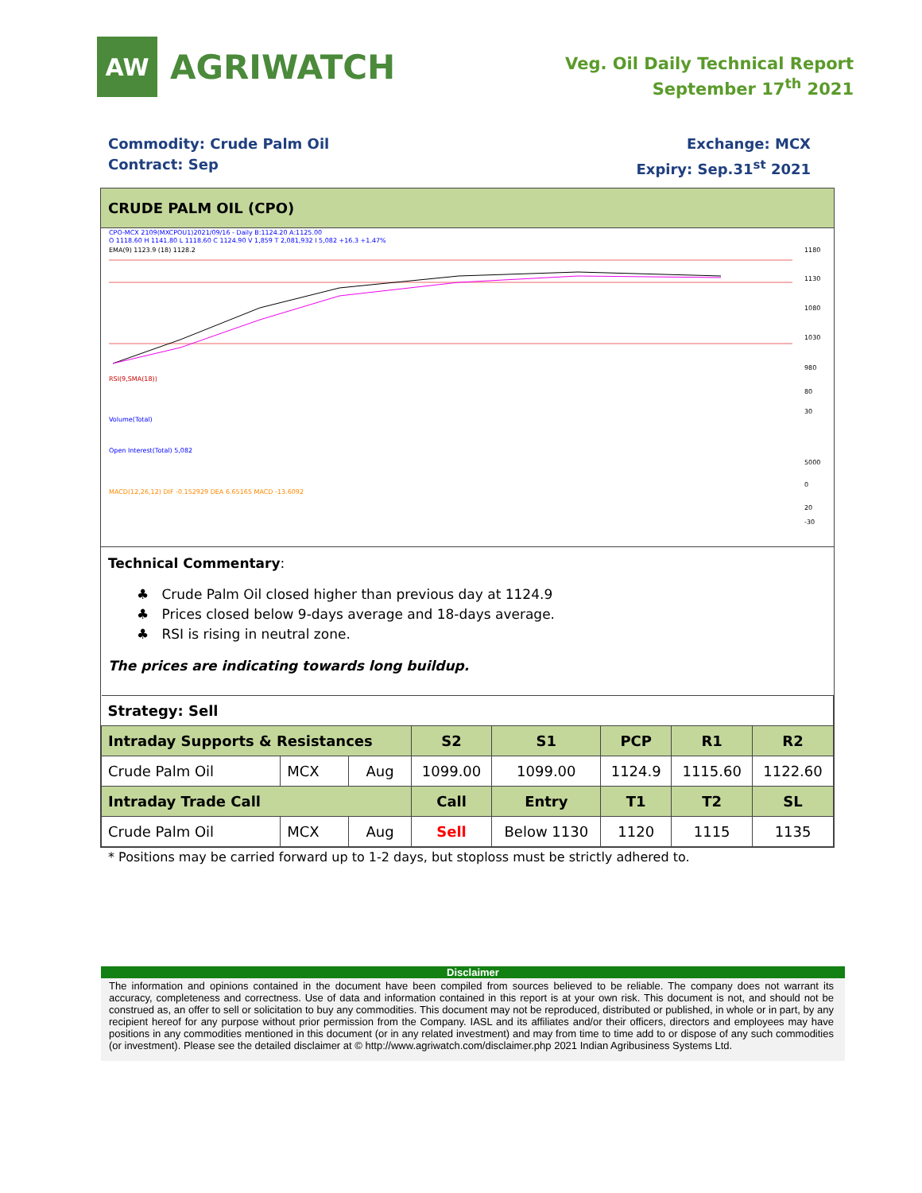AW
AGRIWATCH
Veg. Oil Daily Technical Report
September 17<sup>th</sup> 2021
Commodity: Crude Palm Oil
Contract: Sep
Exchange: MCX
Expiry: Sep.31<sup>st</sup> 2021
CRUDE PALM OIL (CPO)
CPO-MCX 2109(MXCPOU1)2021/09/16 - Daily B:1124.20 A:1125.00
O 1118.60 H 1141.80 L 1118.60 C 1124.90 V 1,859 T 2,081,932 I 5,082 +16.3 +1.47%
EMA(9) 1123.9 (18) 1128.2
1180
1130
1080
1030
980
RSI(9,SMA(18))
Volume(Total)
Open Interest(Total) 5,082
MACD(12,26,12) DIF -0.152929 DEA 6.65165 MACD -13.6092
80
30
5000
0
20
-30
Technical Commentary:
♣ Crude Palm Oil closed higher than previous day at 1124.9
♣ Prices closed below 9-days average and 18-days average.
♣ RSI is rising in neutral zone.
The prices are indicating towards long buildup.
| Strategy: Sell | | | | | | | |
| Intraday Supports & Resistances | | | S2 | S1 | PCP | R1 | R2 |
| Crude Palm Oil | MCX | Aug | 1099.00 | 1099.00 | 1124.9 | 1115.60 | 1122.60 |
| Intraday Trade Call | | | Call | Entry | T1 | T2 | SL |
| Crude Palm Oil | MCX | Aug | Sell | Below 1130 | 1120 | 1115 | 1135 |
* Positions may be carried forward up to 1-2 days, but stoploss must be strictly adhered to.
Disclaimer
The information and opinions contained in the document have been compiled from sources believed to be reliable. The company does not warrant its accuracy, completeness and correctness. Use of data and information contained in this report is at your own risk. This document is not, and should not be construed as, an offer to sell or solicitation to buy any commodities. This document may not be reproduced, distributed or published, in whole or in part, by any recipient hereof for any purpose without prior permission from the Company. IASL and its affiliates and/or their officers, directors and employees may have positions in any commodities mentioned in this document (or in any related investment) and may from time to time add to or dispose of any such commodities (or investment). Please see the detailed disclaimer at © http://www.agriwatch.com/disclaimer.php 2021 Indian Agribusiness Systems Ltd.